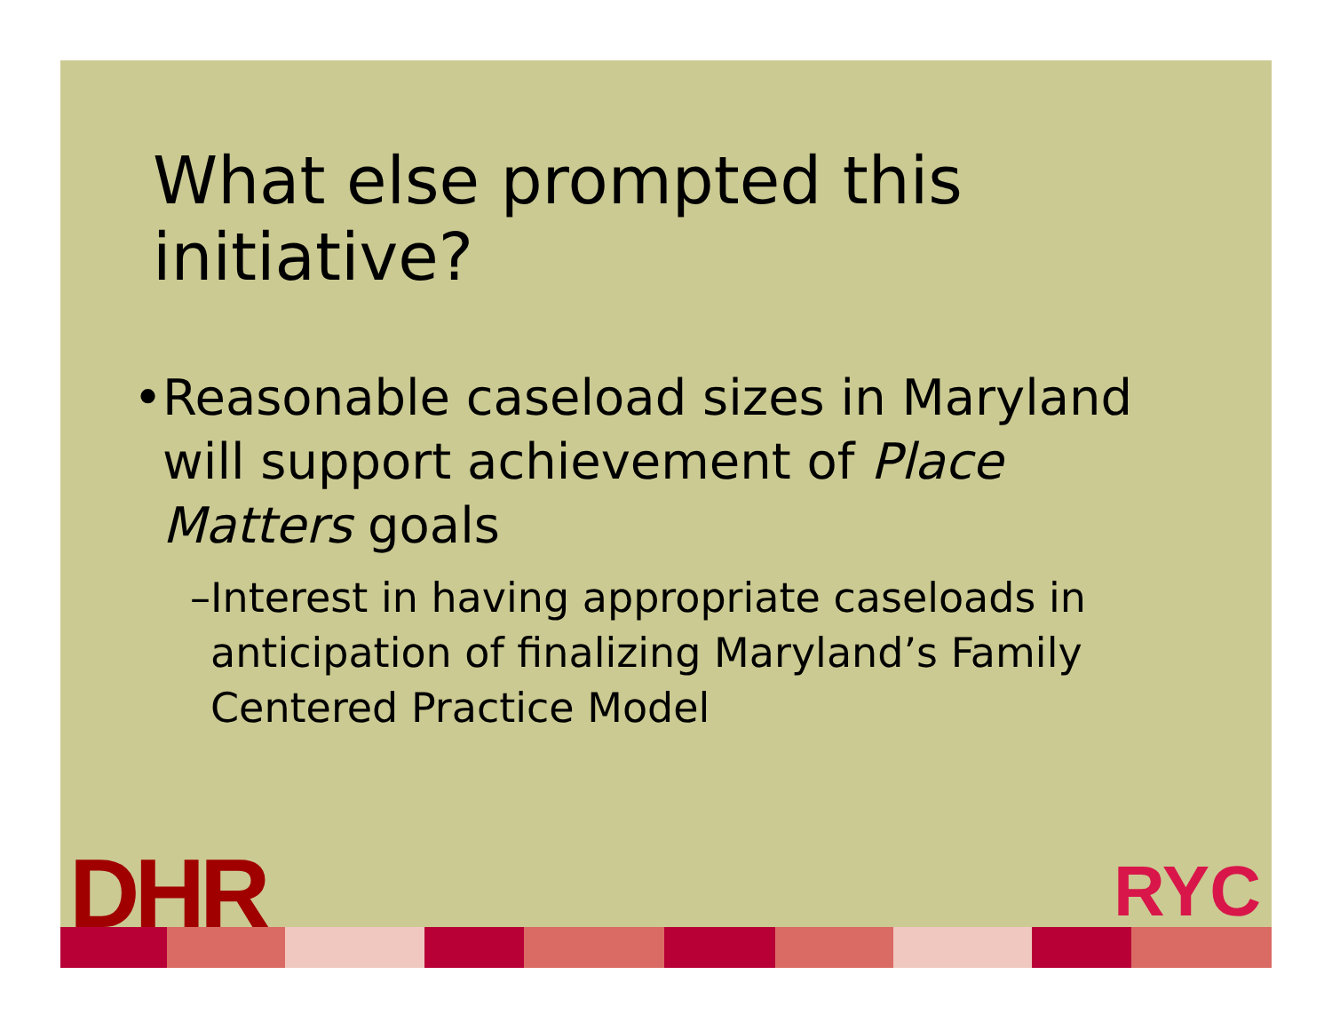What else prompted this initiative?
• Reasonable caseload sizes in Maryland will support achievement of Place Matters goals
– Interest in having appropriate caseloads in anticipation of finalizing Maryland’s Family Centered Practice Model
DHR RYC